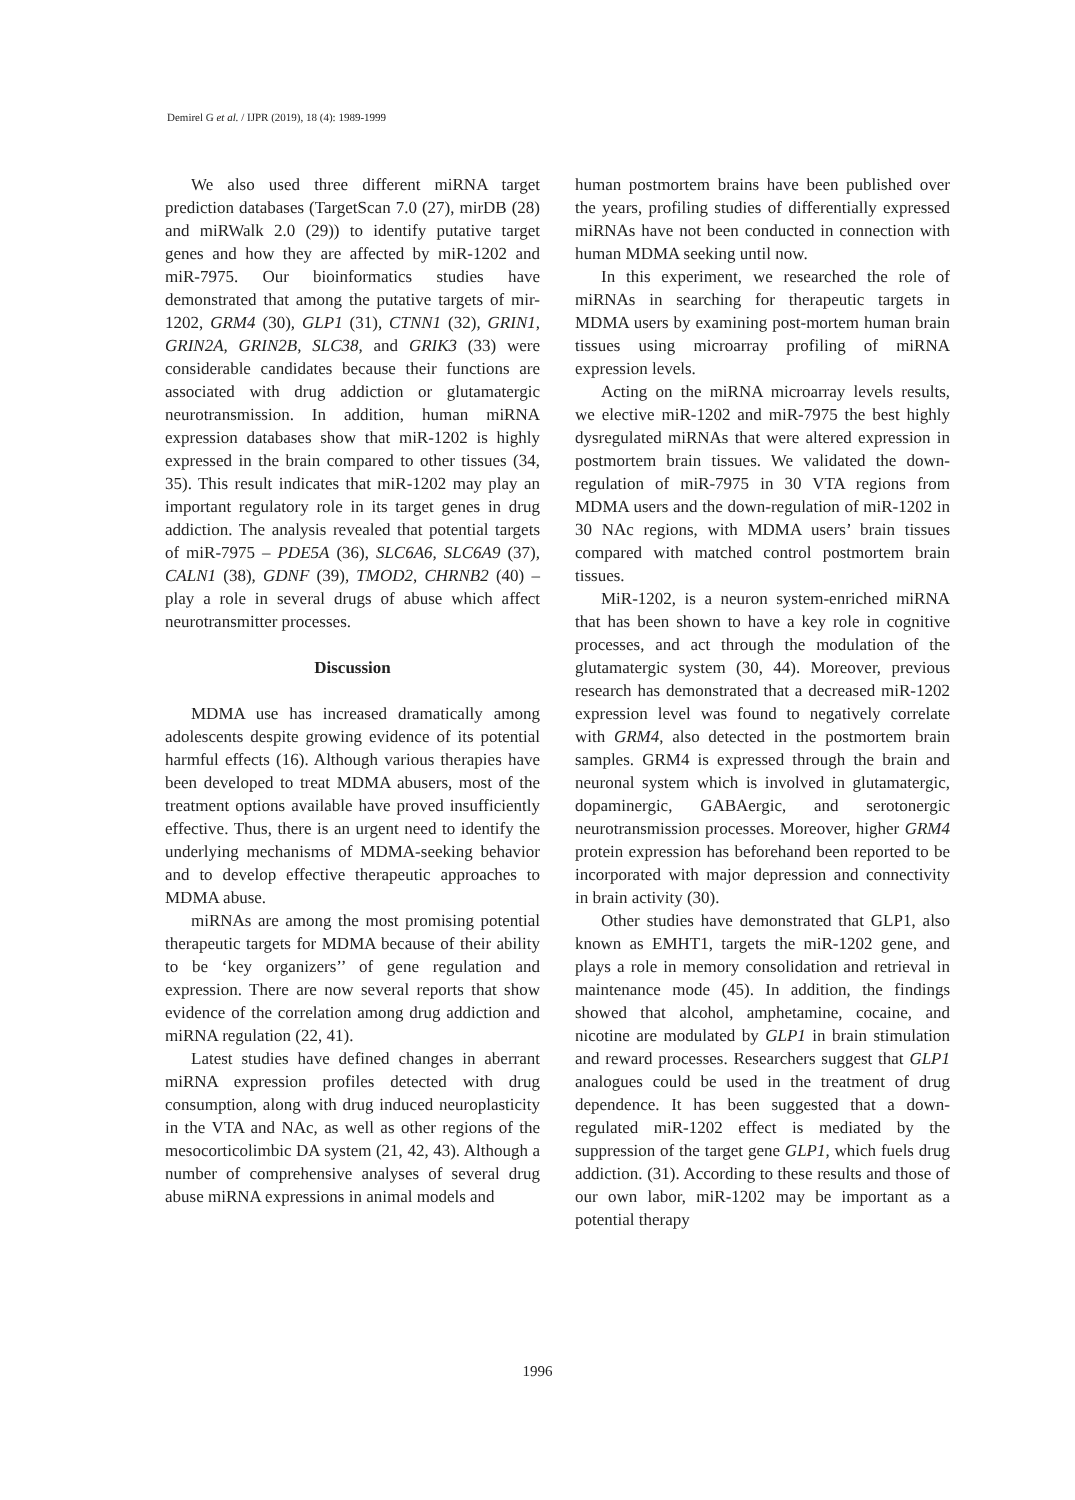Demirel G et al. / IJPR (2019), 18 (4): 1989-1999
We also used three different miRNA target prediction databases (TargetScan 7.0 (27), mirDB (28) and miRWalk 2.0 (29)) to identify putative target genes and how they are affected by miR-1202 and miR-7975. Our bioinformatics studies have demonstrated that among the putative targets of mir-1202, GRM4 (30), GLP1 (31), CTNN1 (32), GRIN1, GRIN2A, GRIN2B, SLC38, and GRIK3 (33) were considerable candidates because their functions are associated with drug addiction or glutamatergic neurotransmission. In addition, human miRNA expression databases show that miR-1202 is highly expressed in the brain compared to other tissues (34, 35). This result indicates that miR-1202 may play an important regulatory role in its target genes in drug addiction. The analysis revealed that potential targets of miR-7975 – PDE5A (36), SLC6A6, SLC6A9 (37), CALN1 (38), GDNF (39), TMOD2, CHRNB2 (40) – play a role in several drugs of abuse which affect neurotransmitter processes.
Discussion
MDMA use has increased dramatically among adolescents despite growing evidence of its potential harmful effects (16). Although various therapies have been developed to treat MDMA abusers, most of the treatment options available have proved insufficiently effective. Thus, there is an urgent need to identify the underlying mechanisms of MDMA-seeking behavior and to develop effective therapeutic approaches to MDMA abuse.
miRNAs are among the most promising potential therapeutic targets for MDMA because of their ability to be ‘key organizers’’ of gene regulation and expression. There are now several reports that show evidence of the correlation among drug addiction and miRNA regulation (22, 41).
Latest studies have defined changes in aberrant miRNA expression profiles detected with drug consumption, along with drug induced neuroplasticity in the VTA and NAc, as well as other regions of the mesocorticolimbic DA system (21, 42, 43). Although a number of comprehensive analyses of several drug abuse miRNA expressions in animal models and
human postmortem brains have been published over the years, profiling studies of differentially expressed miRNAs have not been conducted in connection with human MDMA seeking until now.
In this experiment, we researched the role of miRNAs in searching for therapeutic targets in MDMA users by examining post-mortem human brain tissues using microarray profiling of miRNA expression levels.
Acting on the miRNA microarray levels results, we elective miR-1202 and miR-7975 the best highly dysregulated miRNAs that were altered expression in postmortem brain tissues. We validated the down-regulation of miR-7975 in 30 VTA regions from MDMA users and the down-regulation of miR-1202 in 30 NAc regions, with MDMA users’ brain tissues compared with matched control postmortem brain tissues.
MiR-1202, is a neuron system-enriched miRNA that has been shown to have a key role in cognitive processes, and act through the modulation of the glutamatergic system (30, 44). Moreover, previous research has demonstrated that a decreased miR-1202 expression level was found to negatively correlate with GRM4, also detected in the postmortem brain samples. GRM4 is expressed through the brain and neuronal system which is involved in glutamatergic, dopaminergic, GABAergic, and serotonergic neurotransmission processes. Moreover, higher GRM4 protein expression has beforehand been reported to be incorporated with major depression and connectivity in brain activity (30).
Other studies have demonstrated that GLP1, also known as EMHT1, targets the miR-1202 gene, and plays a role in memory consolidation and retrieval in maintenance mode (45). In addition, the findings showed that alcohol, amphetamine, cocaine, and nicotine are modulated by GLP1 in brain stimulation and reward processes. Researchers suggest that GLP1 analogues could be used in the treatment of drug dependence. It has been suggested that a down-regulated miR-1202 effect is mediated by the suppression of the target gene GLP1, which fuels drug addiction. (31). According to these results and those of our own labor, miR-1202 may be important as a potential therapy
1996